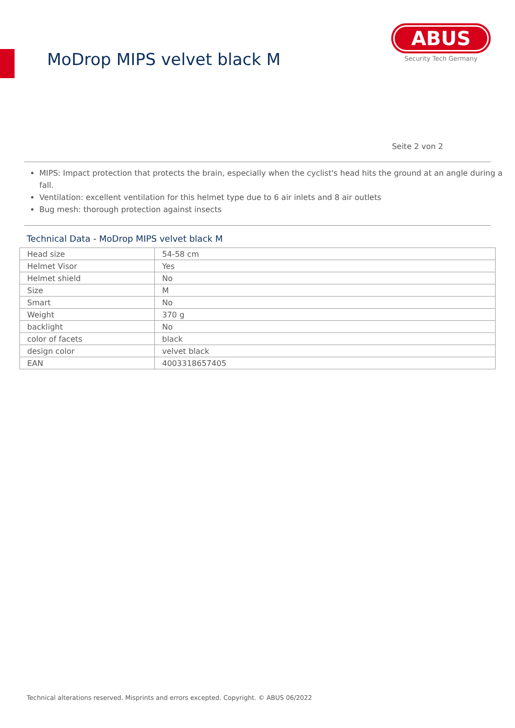MoDrop MIPS velvet black M
ABUS
Security Tech Germany
Seite 2 von 2
MIPS: Impact protection that protects the brain, especially when the cyclist's head hits the ground at an angle during a fall.
Ventilation: excellent ventilation for this helmet type due to 6 air inlets and 8 air outlets
Bug mesh: thorough protection against insects
Technical Data - MoDrop MIPS velvet black M
| Head size | 54-58 cm |
| Helmet Visor | Yes |
| Helmet shield | No |
| Size | M |
| Smart | No |
| Weight | 370 g |
| backlight | No |
| color of facets | black |
| design color | velvet black |
| EAN | 4003318657405 |
Technical alterations reserved. Misprints and errors excepted. Copyright. © ABUS 06/2022